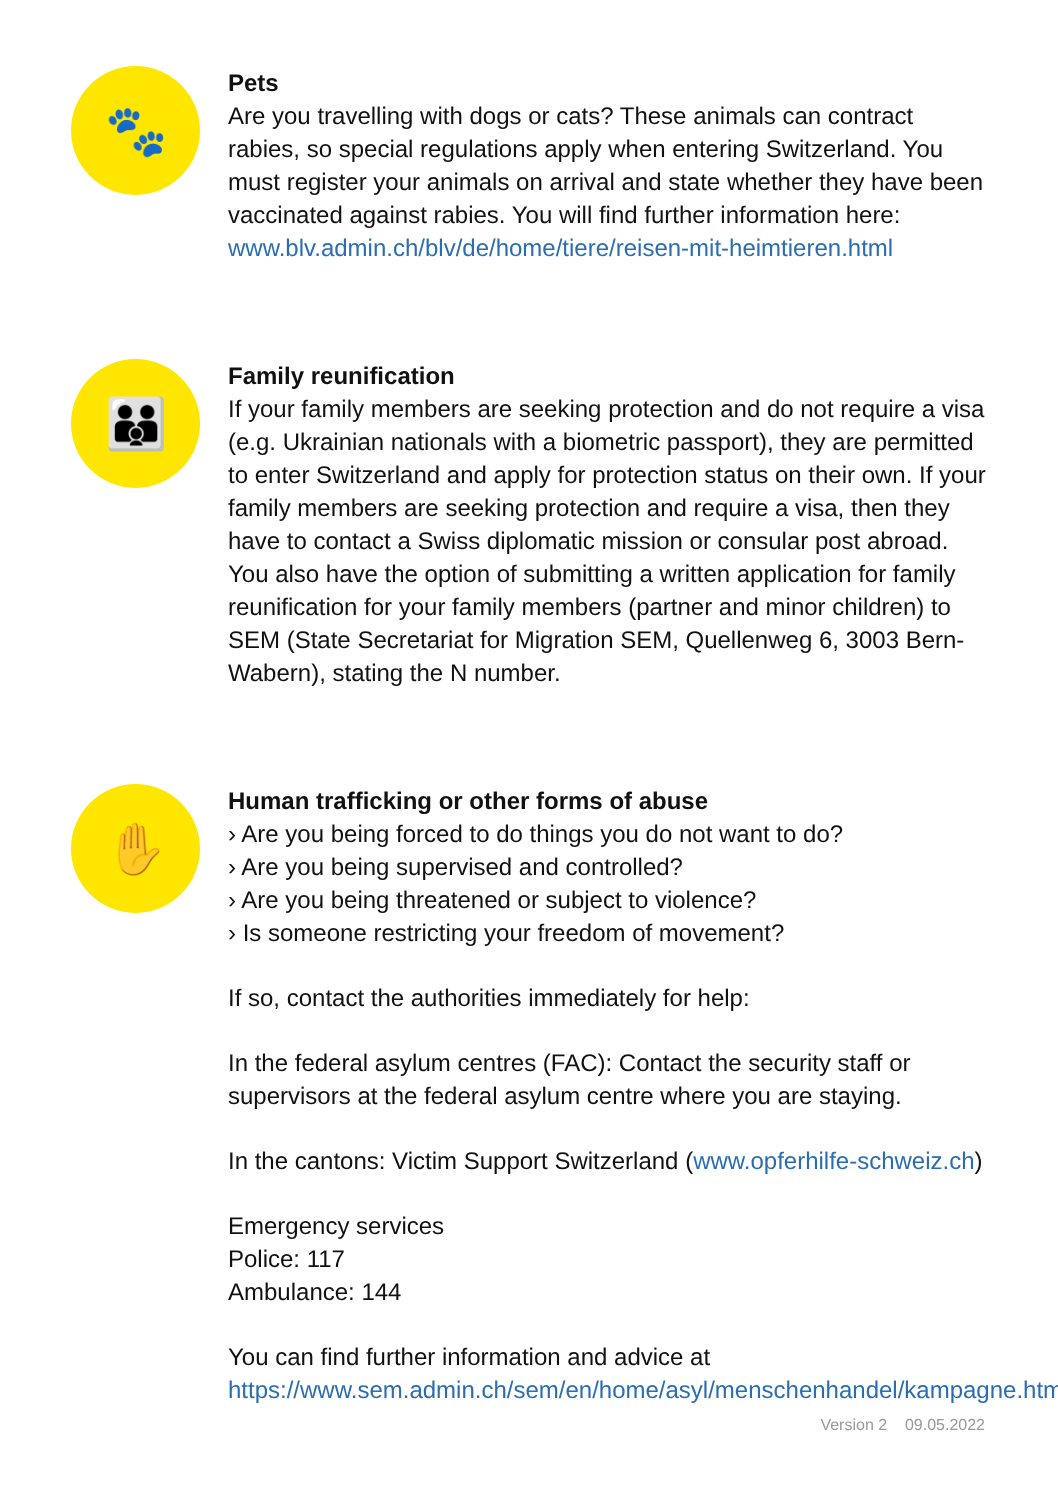🐾
Pets
Are you travelling with dogs or cats? These animals can contract rabies, so special regulations apply when entering Switzerland. You must register your animals on arrival and state whether they have been vaccinated against rabies. You will find further information here: www.blv.admin.ch/blv/de/home/tiere/reisen-mit-heimtieren.html
👪
Family reunification
If your family members are seeking protection and do not require a visa (e.g. Ukrainian nationals with a biometric passport), they are permitted to enter Switzerland and apply for protection status on their own. If your family members are seeking protection and require a visa, then they have to contact a Swiss diplomatic mission or consular post abroad. You also have the option of submitting a written application for family reunification for your family members (partner and minor children) to SEM (State Secretariat for Migration SEM, Quellenweg 6, 3003 Bern-Wabern), stating the N number.
✋
Human trafficking or other forms of abuse
› Are you being forced to do things you do not want to do?
› Are you being supervised and controlled?
› Are you being threatened or subject to violence?
› Is someone restricting your freedom of movement?
If so, contact the authorities immediately for help:
In the federal asylum centres (FAC): Contact the security staff or supervisors at the federal asylum centre where you are staying.
In the cantons: Victim Support Switzerland (www.opferhilfe-schweiz.ch)
Emergency services
Police: 117
Ambulance: 144
You can find further information and advice at https://www.sem.admin.ch/sem/en/home/asyl/menschenhandel/kampagne.html
Version 2 09.05.2022